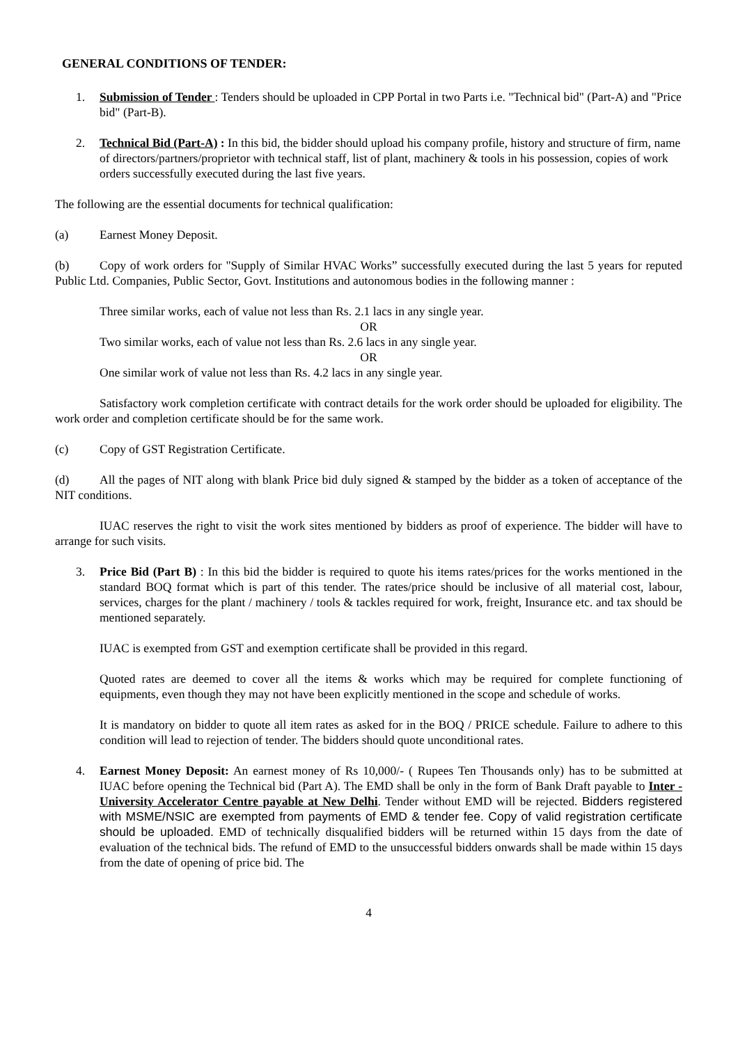GENERAL CONDITIONS OF TENDER:
1. Submission of Tender : Tenders should be uploaded in CPP Portal in two Parts i.e. "Technical bid" (Part-A) and "Price bid" (Part-B).
2. Technical Bid (Part-A) : In this bid, the bidder should upload his company profile, history and structure of firm, name of directors/partners/proprietor with technical staff, list of plant, machinery & tools in his possession, copies of work orders successfully executed during the last five years.
The following are the essential documents for technical qualification:
(a) Earnest Money Deposit.
(b) Copy of work orders for "Supply of Similar HVAC Works” successfully executed during the last 5 years for reputed Public Ltd. Companies, Public Sector, Govt. Institutions and autonomous bodies in the following manner :
Three similar works, each of value not less than Rs. 2.1 lacs in any single year.
OR
Two similar works, each of value not less than Rs. 2.6 lacs in any single year.
OR
One similar work of value not less than Rs. 4.2 lacs in any single year.
Satisfactory work completion certificate with contract details for the work order should be uploaded for eligibility. The work order and completion certificate should be for the same work.
(c) Copy of GST Registration Certificate.
(d) All the pages of NIT along with blank Price bid duly signed & stamped by the bidder as a token of acceptance of the NIT conditions.
IUAC reserves the right to visit the work sites mentioned by bidders as proof of experience. The bidder will have to arrange for such visits.
3. Price Bid (Part B) : In this bid the bidder is required to quote his items rates/prices for the works mentioned in the standard BOQ format which is part of this tender. The rates/price should be inclusive of all material cost, labour, services, charges for the plant / machinery / tools & tackles required for work, freight, Insurance etc. and tax should be mentioned separately.
IUAC is exempted from GST and exemption certificate shall be provided in this regard.
Quoted rates are deemed to cover all the items & works which may be required for complete functioning of equipments, even though they may not have been explicitly mentioned in the scope and schedule of works.
It is mandatory on bidder to quote all item rates as asked for in the BOQ / PRICE schedule. Failure to adhere to this condition will lead to rejection of tender. The bidders should quote unconditional rates.
4. Earnest Money Deposit: An earnest money of Rs 10,000/- ( Rupees Ten Thousands only) has to be submitted at IUAC before opening the Technical bid (Part A). The EMD shall be only in the form of Bank Draft payable to Inter - University Accelerator Centre payable at New Delhi. Tender without EMD will be rejected. Bidders registered with MSME/NSIC are exempted from payments of EMD & tender fee. Copy of valid registration certificate should be uploaded. EMD of technically disqualified bidders will be returned within 15 days from the date of evaluation of the technical bids. The refund of EMD to the unsuccessful bidders onwards shall be made within 15 days from the date of opening of price bid. The
4